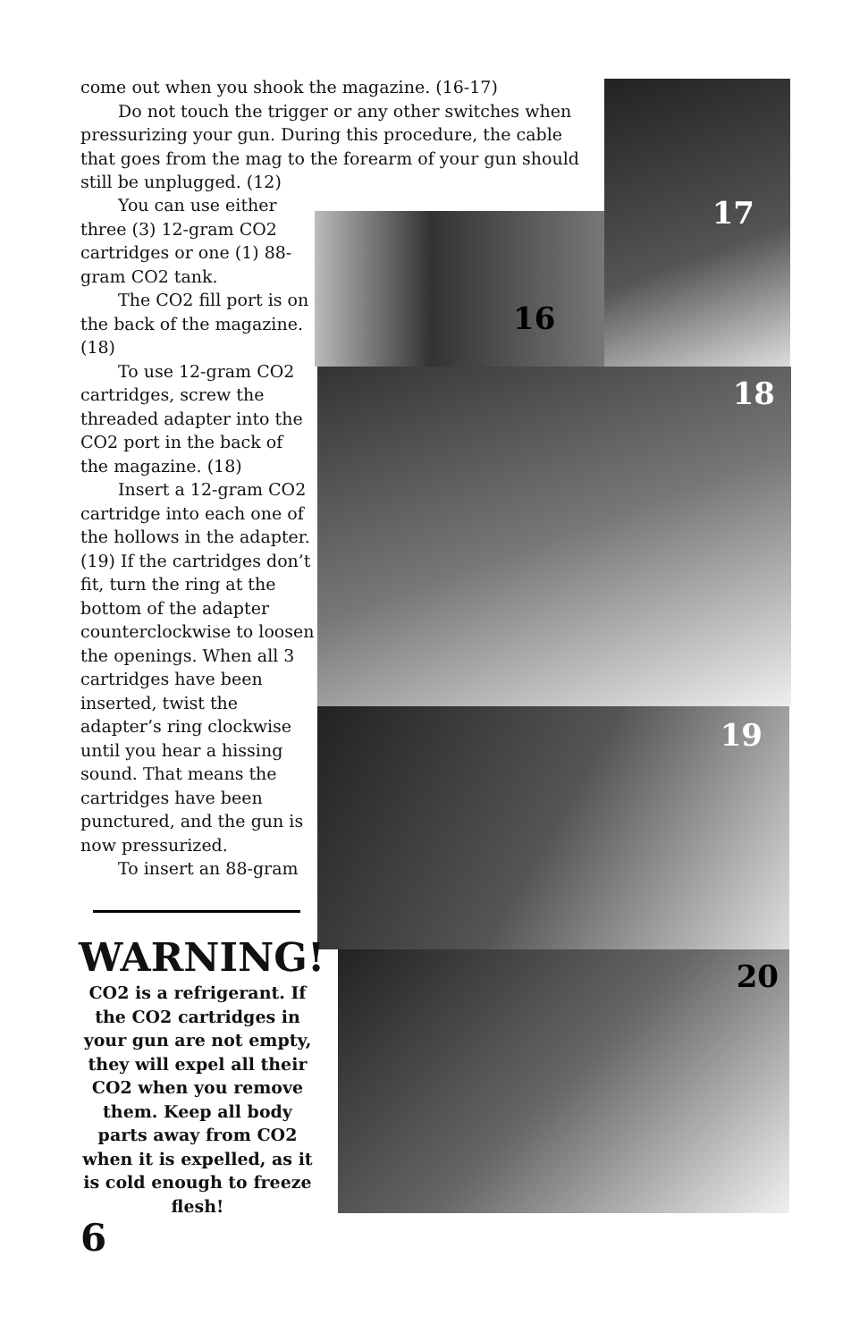17
16
18
19
20
come out when you shook the magazine. (16-17)
Do not touch the trigger or any other switches when pressurizing your gun. During this procedure, the cable that goes from the mag to the forearm of your gun should still be unplugged. (12)
You can use either three (3) 12-gram CO2 cartridges or one (1) 88-gram CO2 tank.
The CO2 fill port is on the back of the magazine. (18)
To use 12-gram CO2 cartridges, screw the threaded adapter into the CO2 port in the back of the magazine. (18)
Insert a 12-gram CO2 cartridge into each one of the hollows in the adapter. (19) If the cartridges don’t fit, turn the ring at the bottom of the adapter counterclockwise to loosen the openings. When all 3 cartridges have been inserted, twist the adapter’s ring clockwise until you hear a hissing sound. That means the cartridges have been punctured, and the gun is now pressurized.
To insert an 88-gram
WARNING!
CO2 is a refrigerant. If the CO2 cartridges in your gun are not empty, they will expel all their CO2 when you remove them. Keep all body parts away from CO2 when it is expelled, as it is cold enough to freeze flesh!
6